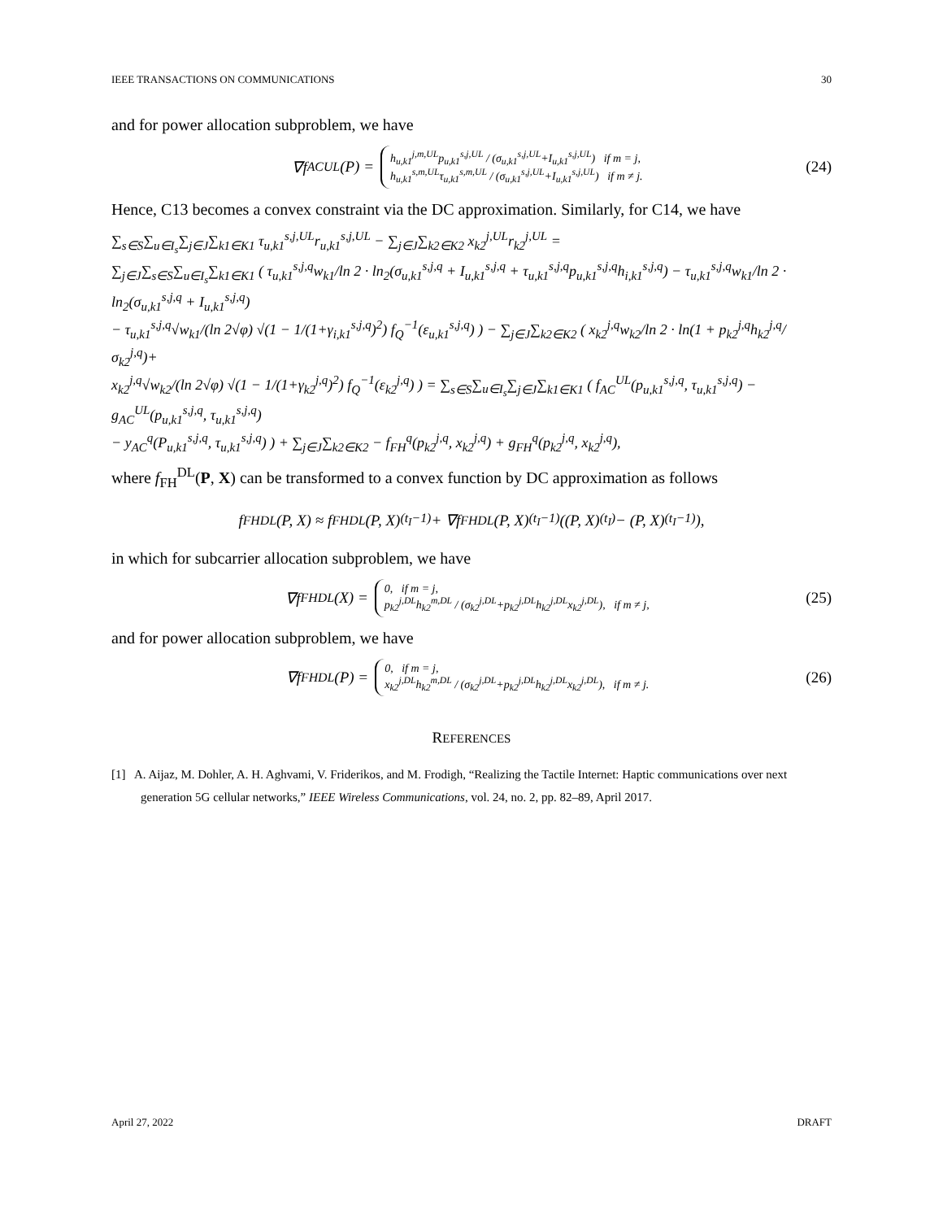IEEE TRANSACTIONS ON COMMUNICATIONS 30
and for power allocation subproblem, we have
∇f<sub>AC</sub><sup>UL</sup>(P) = h<sub>u,k1</sub><sup>j,m,UL</sup>p<sub>u,k1</sub><sup>s,j,UL</sup> / (σ<sub>u,k1</sub><sup>s,j,UL</sup>+I<sub>u,k1</sub><sup>s,j,UL</sup>) if m = j,
h<sub>u,k1</sub><sup>s,m,UL</sup>τ<sub>u,k1</sub><sup>s,m,UL</sup> / (σ<sub>u,k1</sub><sup>s,j,UL</sup>+I<sub>u,k1</sub><sup>s,j,UL</sup>) if m ≠ j. (24)
Hence, C13 becomes a convex constraint via the DC approximation. Similarly, for C14, we have
∑<sub>s∈S</sub>∑<sub>u∈I<sub>s</sub></sub>∑<sub>j∈J</sub>∑<sub>k1∈K1</sub> τ<sub>u,k1</sub><sup>s,j,UL</sup>r<sub>u,k1</sub><sup>s,j,UL</sup> − ∑<sub>j∈J</sub>∑<sub>k2∈K2</sub> x<sub>k2</sub><sup>j,UL</sup>r<sub>k2</sub><sup>j,UL</sup> =
∑<sub>j∈J</sub>∑<sub>s∈S</sub>∑<sub>u∈I<sub>s</sub></sub>∑<sub>k1∈K1</sub> ( τ<sub>u,k1</sub><sup>s,j,q</sup>w<sub>k1</sub>/ln 2 · ln<sub>2</sub>(σ<sub>u,k1</sub><sup>s,j,q</sup> + I<sub>u,k1</sub><sup>s,j,q</sup> + τ<sub>u,k1</sub><sup>s,j,q</sup>p<sub>u,k1</sub><sup>s,j,q</sup>h<sub>i,k1</sub><sup>s,j,q</sup>) − τ<sub>u,k1</sub><sup>s,j,q</sup>w<sub>k1</sub>/ln 2 · ln<sub>2</sub>(σ<sub>u,k1</sub><sup>s,j,q</sup> + I<sub>u,k1</sub><sup>s,j,q</sup>)
− τ<sub>u,k1</sub><sup>s,j,q</sup>√w<sub>k1</sub>/(ln 2√φ) √(1 − 1/(1+γ<sub>i,k1</sub><sup>s,j,q</sup>)<sup>2</sup>) f<sub>Q</sub><sup>−1</sup>(ε<sub>u,k1</sub><sup>s,j,q</sup>) ) − ∑<sub>j∈J</sub>∑<sub>k2∈K2</sub> ( x<sub>k2</sub><sup>j,q</sup>w<sub>k2</sub>/ln 2 · ln(1 + p<sub>k2</sub><sup>j,q</sup>h<sub>k2</sub><sup>j,q</sup>/σ<sub>k2</sub><sup>j,q</sup>)+
x<sub>k2</sub><sup>j,q</sup>√w<sub>k2</sub>/(ln 2√φ) √(1 − 1/(1+γ<sub>k2</sub><sup>j,q</sup>)<sup>2</sup>) f<sub>Q</sub><sup>−1</sup>(ε<sub>k2</sub><sup>j,q</sup>) ) = ∑<sub>s∈S</sub>∑<sub>u∈I<sub>s</sub></sub>∑<sub>j∈J</sub>∑<sub>k1∈K1</sub> ( f<sub>AC</sub><sup>UL</sup>(p<sub>u,k1</sub><sup>s,j,q</sup>, τ<sub>u,k1</sub><sup>s,j,q</sup>) − g<sub>AC</sub><sup>UL</sup>(p<sub>u,k1</sub><sup>s,j,q</sup>, τ<sub>u,k1</sub><sup>s,j,q</sup>)
− y<sub>AC</sub><sup>q</sup>(P<sub>u,k1</sub><sup>s,j,q</sup>, τ<sub>u,k1</sub><sup>s,j,q</sup>) ) + ∑<sub>j∈J</sub>∑<sub>k2∈K2</sub> − f<sub>FH</sub><sup>q</sup>(p<sub>k2</sub><sup>j,q</sup>, x<sub>k2</sub><sup>j,q</sup>) + g<sub>FH</sub><sup>q</sup>(p<sub>k2</sub><sup>j,q</sup>, x<sub>k2</sub><sup>j,q</sup>),
where f<sub>FH</sub><sup>DL</sup>(P, X) can be transformed to a convex function by DC approximation as follows
f<sub>FH</sub><sup>DL</sup>(P, X) ≈ f<sub>FH</sub><sup>DL</sup>(P, X)<sup>(t<sub>I</sub>−1)</sup> + ∇f<sub>FH</sub><sup>DL</sup>(P, X)<sup>(t<sub>I</sub>−1)</sup>((P, X)<sup>(t<sub>I</sub>)</sup> − (P, X)<sup>(t<sub>I</sub>−1)</sup>),
in which for subcarrier allocation subproblem, we have
∇f<sub>FH</sub><sup>DL</sup>(X) = 0, if m = j,
p<sub>k2</sub><sup>j,DL</sup>h<sub>k2</sub><sup>m,DL</sup> / (σ<sub>k2</sub><sup>j,DL</sup>+p<sub>k2</sub><sup>j,DL</sup>h<sub>k2</sub><sup>j,DL</sup>x<sub>k2</sub><sup>j,DL</sup>), if m ≠ j, (25)
and for power allocation subproblem, we have
∇f<sub>FH</sub><sup>DL</sup>(P) = 0, if m = j,
x<sub>k2</sub><sup>j,DL</sup>h<sub>k2</sub><sup>m,DL</sup> / (σ<sub>k2</sub><sup>j,DL</sup>+p<sub>k2</sub><sup>j,DL</sup>h<sub>k2</sub><sup>j,DL</sup>x<sub>k2</sub><sup>j,DL</sup>), if m ≠ j. (26)
REFERENCES
[1] A. Aijaz, M. Dohler, A. H. Aghvami, V. Friderikos, and M. Frodigh, “Realizing the Tactile Internet: Haptic communications over next generation 5G cellular networks,” IEEE Wireless Communications, vol. 24, no. 2, pp. 82–89, April 2017.
April 27, 2022 DRAFT